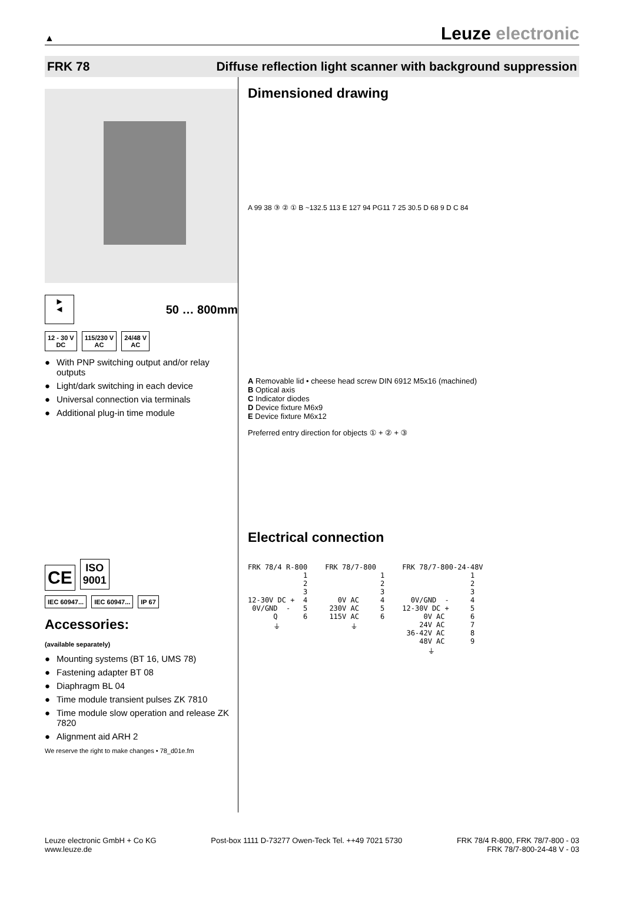▲
Leuze electronic
FRK 78 Diffuse reflection light scanner with background suppression
▶
◀
50 … 800mm
12 - 30 V
DC 115/230 V
AC 24/48 V
AC
● With PNP switching output and/or relay outputs
● Light/dark switching in each device
● Universal connection via terminals
● Additional plug-in time module
CE ISO
9001
IEC 60947... IEC 60947... IP 67
Accessories:
(available separately)
● Mounting systems (BT 16, UMS 78)
● Fastening adapter BT 08
● Diaphragm BL 04
● Time module transient pulses ZK 7810
● Time module slow operation and release ZK 7820
● Alignment aid ARH 2
We reserve the right to make changes • 78_d01e.fm
Dimensioned drawing
A 99 38 ③ ② ① B ~132.5 113 E 127 94 PG11 7 25 30.5 D 68 9 D C 84
A Removable lid • cheese head screw DIN 6912 M5x16 (machined)
B Optical axis
C Indicator diodes
D Device fixture M6x9
E Device fixture M6x12
Preferred entry direction for objects ① + ② + ③
Electrical connection
FRK 78/4 R-800
             1
             2
             3
12-30V DC +  4
 0V/GND  -   5
      Q      6
      ⏚
FRK 78/7-800
             1
             2
             3
   0V AC     4
 230V AC     5
 115V AC     6
      ⏚
FRK 78/7-800-24-48V
                1
                2
                3
  0V/GND  -     4
12-30V DC +     5
     0V AC      6
    24V AC      7
 36-42V AC      8
    48V AC      9
      ⏚
Leuze electronic GmbH + Co KG
www.leuze.de
Post-box 1111 D-73277 Owen-Teck Tel. ++49 7021 5730
FRK 78/4 R-800, FRK 78/7-800 - 03
FRK 78/7-800-24-48 V - 03